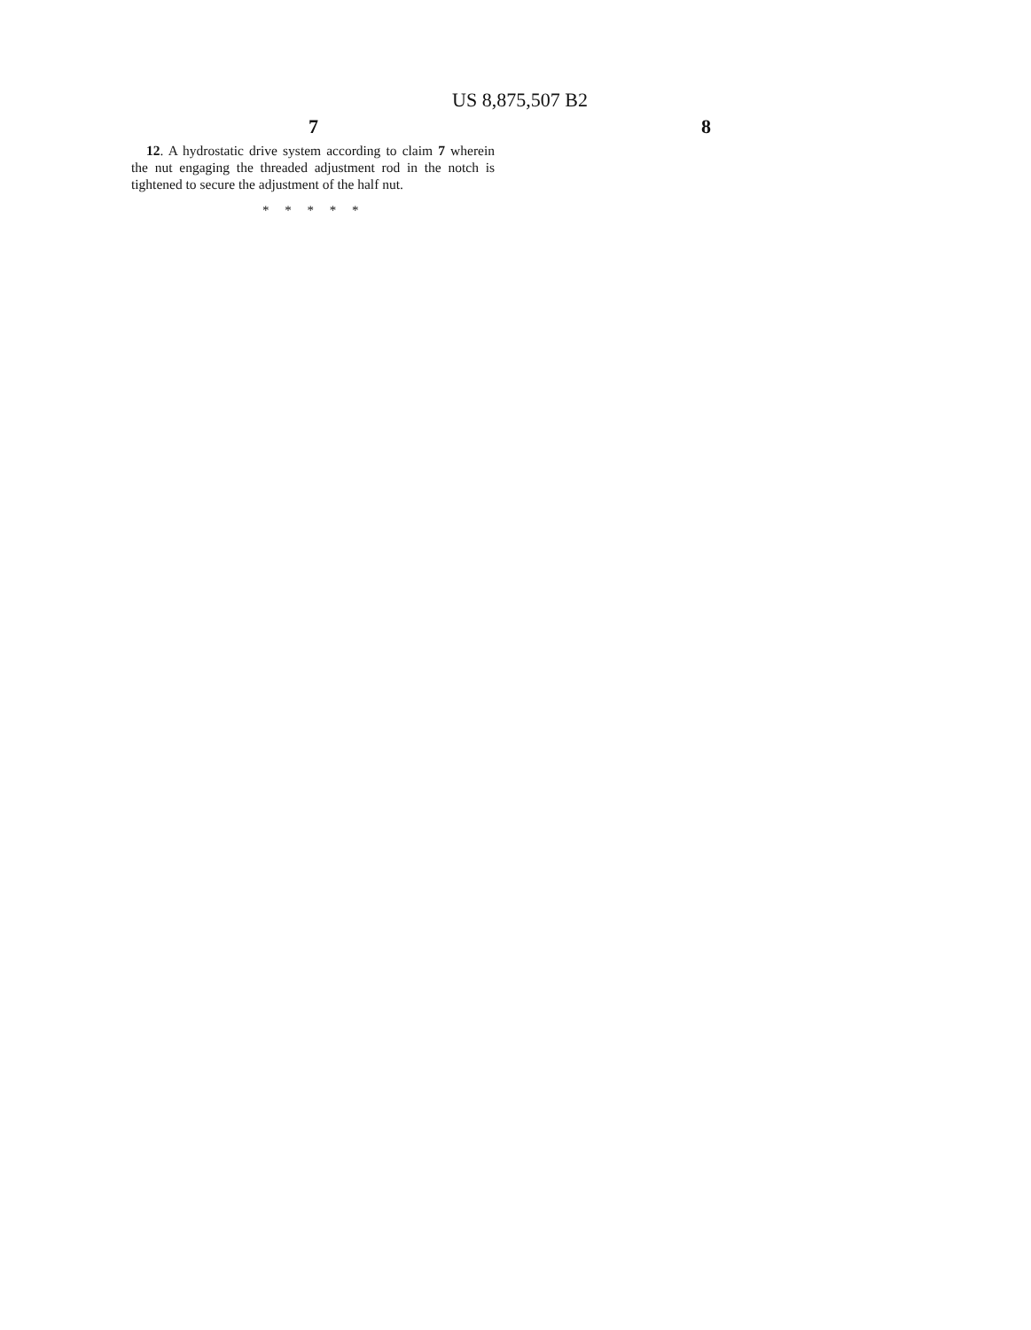US 8,875,507 B2
7 8
12. A hydrostatic drive system according to claim 7 wherein the nut engaging the threaded adjustment rod in the notch is tightened to secure the adjustment of the half nut.
* * * * *